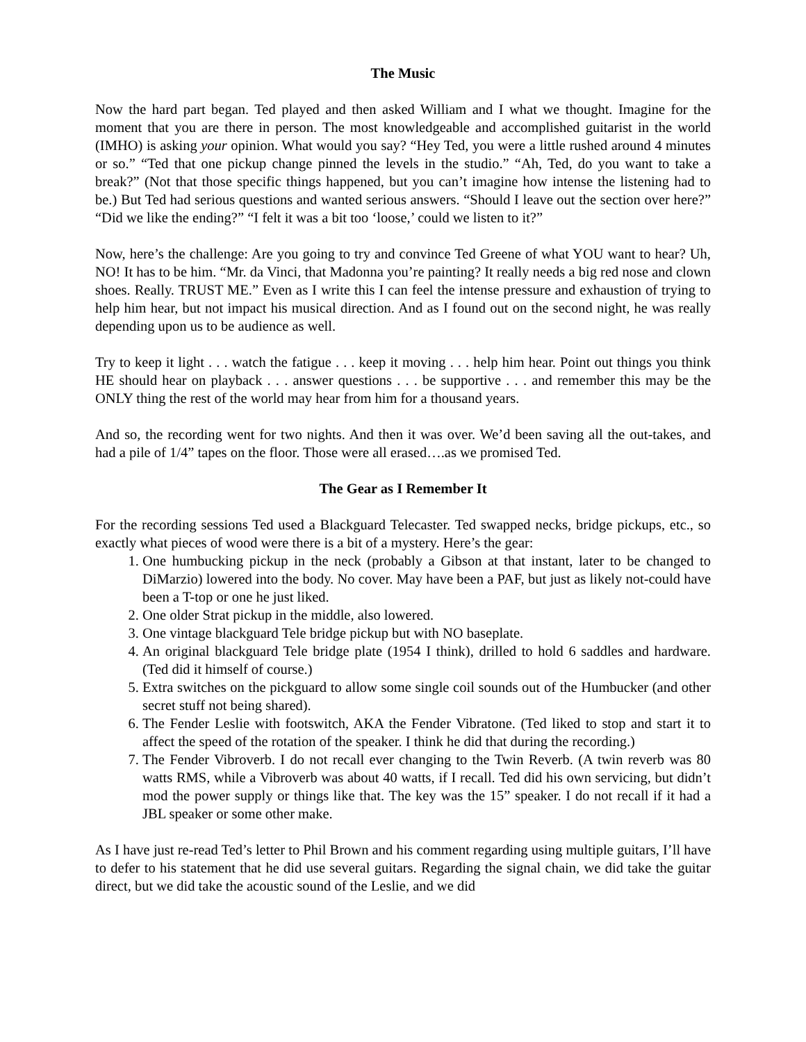The Music
Now the hard part began. Ted played and then asked William and I what we thought. Imagine for the moment that you are there in person. The most knowledgeable and accomplished guitarist in the world (IMHO) is asking your opinion. What would you say? “Hey Ted, you were a little rushed around 4 minutes or so.” “Ted that one pickup change pinned the levels in the studio.” “Ah, Ted, do you want to take a break?” (Not that those specific things happened, but you can’t imagine how intense the listening had to be.) But Ted had serious questions and wanted serious answers. “Should I leave out the section over here?” “Did we like the ending?” “I felt it was a bit too ‘loose,’ could we listen to it?”
Now, here’s the challenge: Are you going to try and convince Ted Greene of what YOU want to hear? Uh, NO! It has to be him. “Mr. da Vinci, that Madonna you’re painting? It really needs a big red nose and clown shoes. Really. TRUST ME.” Even as I write this I can feel the intense pressure and exhaustion of trying to help him hear, but not impact his musical direction. And as I found out on the second night, he was really depending upon us to be audience as well.
Try to keep it light . . . watch the fatigue . . . keep it moving . . . help him hear. Point out things you think HE should hear on playback . . . answer questions . . . be supportive . . . and remember this may be the ONLY thing the rest of the world may hear from him for a thousand years.
And so, the recording went for two nights. And then it was over. We’d been saving all the out-takes, and had a pile of 1/4” tapes on the floor. Those were all erased….as we promised Ted.
The Gear as I Remember It
For the recording sessions Ted used a Blackguard Telecaster. Ted swapped necks, bridge pickups, etc., so exactly what pieces of wood were there is a bit of a mystery. Here’s the gear:
1. One humbucking pickup in the neck (probably a Gibson at that instant, later to be changed to DiMarzio) lowered into the body. No cover. May have been a PAF, but just as likely not-could have been a T-top or one he just liked.
2. One older Strat pickup in the middle, also lowered.
3. One vintage blackguard Tele bridge pickup but with NO baseplate.
4. An original blackguard Tele bridge plate (1954 I think), drilled to hold 6 saddles and hardware. (Ted did it himself of course.)
5. Extra switches on the pickguard to allow some single coil sounds out of the Humbucker (and other secret stuff not being shared).
6. The Fender Leslie with footswitch, AKA the Fender Vibratone. (Ted liked to stop and start it to affect the speed of the rotation of the speaker. I think he did that during the recording.)
7. The Fender Vibroverb. I do not recall ever changing to the Twin Reverb. (A twin reverb was 80 watts RMS, while a Vibroverb was about 40 watts, if I recall. Ted did his own servicing, but didn’t mod the power supply or things like that. The key was the 15” speaker. I do not recall if it had a JBL speaker or some other make.
As I have just re-read Ted’s letter to Phil Brown and his comment regarding using multiple guitars, I’ll have to defer to his statement that he did use several guitars. Regarding the signal chain, we did take the guitar direct, but we did take the acoustic sound of the Leslie, and we did